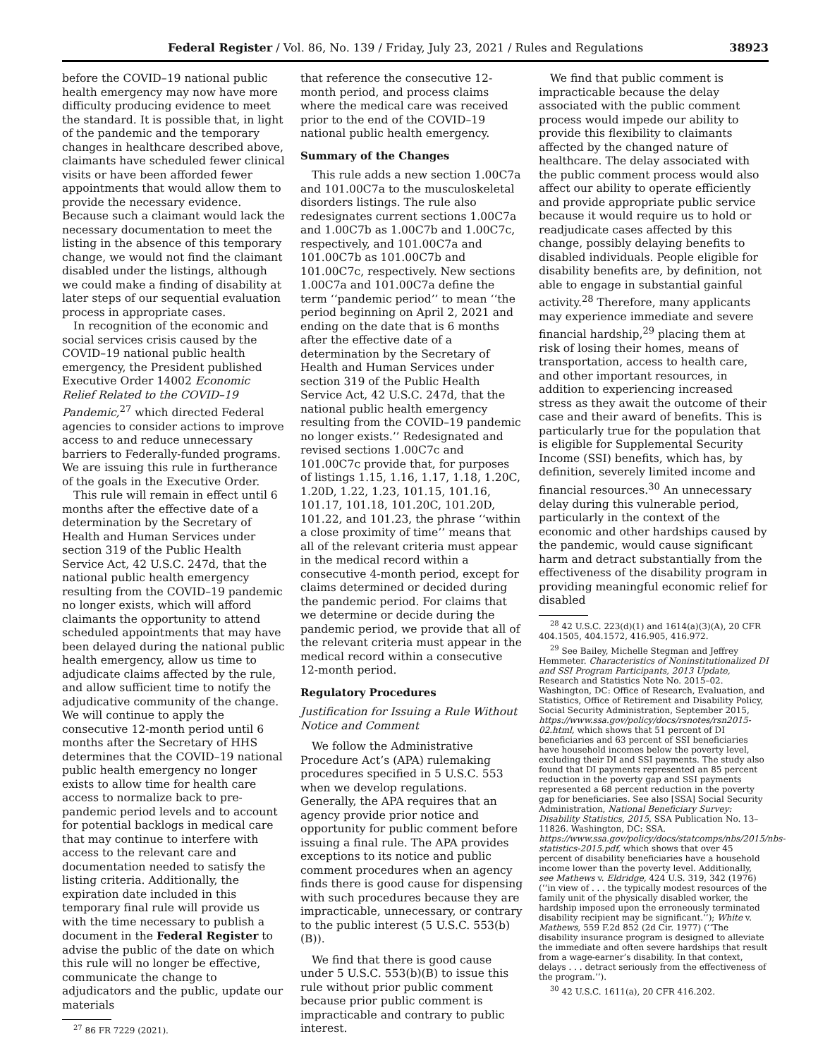Federal Register / Vol. 86, No. 139 / Friday, July 23, 2021 / Rules and Regulations 38923
before the COVID–19 national public health emergency may now have more difficulty producing evidence to meet the standard. It is possible that, in light of the pandemic and the temporary changes in healthcare described above, claimants have scheduled fewer clinical visits or have been afforded fewer appointments that would allow them to provide the necessary evidence. Because such a claimant would lack the necessary documentation to meet the listing in the absence of this temporary change, we would not find the claimant disabled under the listings, although we could make a finding of disability at later steps of our sequential evaluation process in appropriate cases.
In recognition of the economic and social services crisis caused by the COVID–19 national public health emergency, the President published Executive Order 14002 Economic Relief Related to the COVID–19 Pandemic,<sup>27</sup> which directed Federal agencies to consider actions to improve access to and reduce unnecessary barriers to Federally-funded programs. We are issuing this rule in furtherance of the goals in the Executive Order.
This rule will remain in effect until 6 months after the effective date of a determination by the Secretary of Health and Human Services under section 319 of the Public Health Service Act, 42 U.S.C. 247d, that the national public health emergency resulting from the COVID–19 pandemic no longer exists, which will afford claimants the opportunity to attend scheduled appointments that may have been delayed during the national public health emergency, allow us time to adjudicate claims affected by the rule, and allow sufficient time to notify the adjudicative community of the change. We will continue to apply the consecutive 12-month period until 6 months after the Secretary of HHS determines that the COVID–19 national public health emergency no longer exists to allow time for health care access to normalize back to pre-pandemic period levels and to account for potential backlogs in medical care that may continue to interfere with access to the relevant care and documentation needed to satisfy the listing criteria. Additionally, the expiration date included in this temporary final rule will provide us with the time necessary to publish a document in the Federal Register to advise the public of the date on which this rule will no longer be effective, communicate the change to adjudicators and the public, update our materials
<sup>27</sup> 86 FR 7229 (2021).
that reference the consecutive 12-month period, and process claims where the medical care was received prior to the end of the COVID–19 national public health emergency.
Summary of the Changes
This rule adds a new section 1.00C7a and 101.00C7a to the musculoskeletal disorders listings. The rule also redesignates current sections 1.00C7a and 1.00C7b as 1.00C7b and 1.00C7c, respectively, and 101.00C7a and 101.00C7b as 101.00C7b and 101.00C7c, respectively. New sections 1.00C7a and 101.00C7a define the term ‘‘pandemic period’’ to mean ‘‘the period beginning on April 2, 2021 and ending on the date that is 6 months after the effective date of a determination by the Secretary of Health and Human Services under section 319 of the Public Health Service Act, 42 U.S.C. 247d, that the national public health emergency resulting from the COVID–19 pandemic no longer exists.’’ Redesignated and revised sections 1.00C7c and 101.00C7c provide that, for purposes of listings 1.15, 1.16, 1.17, 1.18, 1.20C, 1.20D, 1.22, 1.23, 101.15, 101.16, 101.17, 101.18, 101.20C, 101.20D, 101.22, and 101.23, the phrase ‘‘within a close proximity of time’’ means that all of the relevant criteria must appear in the medical record within a consecutive 4-month period, except for claims determined or decided during the pandemic period. For claims that we determine or decide during the pandemic period, we provide that all of the relevant criteria must appear in the medical record within a consecutive 12-month period.
Regulatory Procedures
Justification for Issuing a Rule Without Notice and Comment
We follow the Administrative Procedure Act’s (APA) rulemaking procedures specified in 5 U.S.C. 553 when we develop regulations. Generally, the APA requires that an agency provide prior notice and opportunity for public comment before issuing a final rule. The APA provides exceptions to its notice and public comment procedures when an agency finds there is good cause for dispensing with such procedures because they are impracticable, unnecessary, or contrary to the public interest (5 U.S.C. 553(b)(B)).
We find that there is good cause under 5 U.S.C. 553(b)(B) to issue this rule without prior public comment because prior public comment is impracticable and contrary to public interest.
We find that public comment is impracticable because the delay associated with the public comment process would impede our ability to provide this flexibility to claimants affected by the changed nature of healthcare. The delay associated with the public comment process would also affect our ability to operate efficiently and provide appropriate public service because it would require us to hold or readjudicate cases affected by this change, possibly delaying benefits to disabled individuals. People eligible for disability benefits are, by definition, not able to engage in substantial gainful activity.<sup>28</sup> Therefore, many applicants may experience immediate and severe financial hardship,<sup>29</sup> placing them at risk of losing their homes, means of transportation, access to health care, and other important resources, in addition to experiencing increased stress as they await the outcome of their case and their award of benefits. This is particularly true for the population that is eligible for Supplemental Security Income (SSI) benefits, which has, by definition, severely limited income and financial resources.<sup>30</sup> An unnecessary delay during this vulnerable period, particularly in the context of the economic and other hardships caused by the pandemic, would cause significant harm and detract substantially from the effectiveness of the disability program in providing meaningful economic relief for disabled
<sup>28</sup> 42 U.S.C. 223(d)(1) and 1614(a)(3)(A), 20 CFR 404.1505, 404.1572, 416.905, 416.972.
<sup>29</sup> See Bailey, Michelle Stegman and Jeffrey Hemmeter. Characteristics of Noninstitutionalized DI and SSI Program Participants, 2013 Update, Research and Statistics Note No. 2015–02. Washington, DC: Office of Research, Evaluation, and Statistics, Office of Retirement and Disability Policy, Social Security Administration, September 2015, https://www.ssa.gov/policy/docs/rsnotes/rsn2015-02.html, which shows that 51 percent of DI beneficiaries and 63 percent of SSI beneficiaries have household incomes below the poverty level, excluding their DI and SSI payments. The study also found that DI payments represented an 85 percent reduction in the poverty gap and SSI payments represented a 68 percent reduction in the poverty gap for beneficiaries. See also [SSA] Social Security Administration, National Beneficiary Survey: Disability Statistics, 2015, SSA Publication No. 13–11826. Washington, DC: SSA. https://www.ssa.gov/policy/docs/statcomps/nbs/2015/nbs-statistics-2015.pdf, which shows that over 45 percent of disability beneficiaries have a household income lower than the poverty level. Additionally, see Mathews v. Eldridge, 424 U.S. 319, 342 (1976) (‘‘in view of . . . the typically modest resources of the family unit of the physically disabled worker, the hardship imposed upon the erroneously terminated disability recipient may be significant.’’); White v. Mathews, 559 F.2d 852 (2d Cir. 1977) (‘‘The disability insurance program is designed to alleviate the immediate and often severe hardships that result from a wage-earner’s disability. In that context, delays . . . detract seriously from the effectiveness of the program.’’).
<sup>30</sup> 42 U.S.C. 1611(a), 20 CFR 416.202.